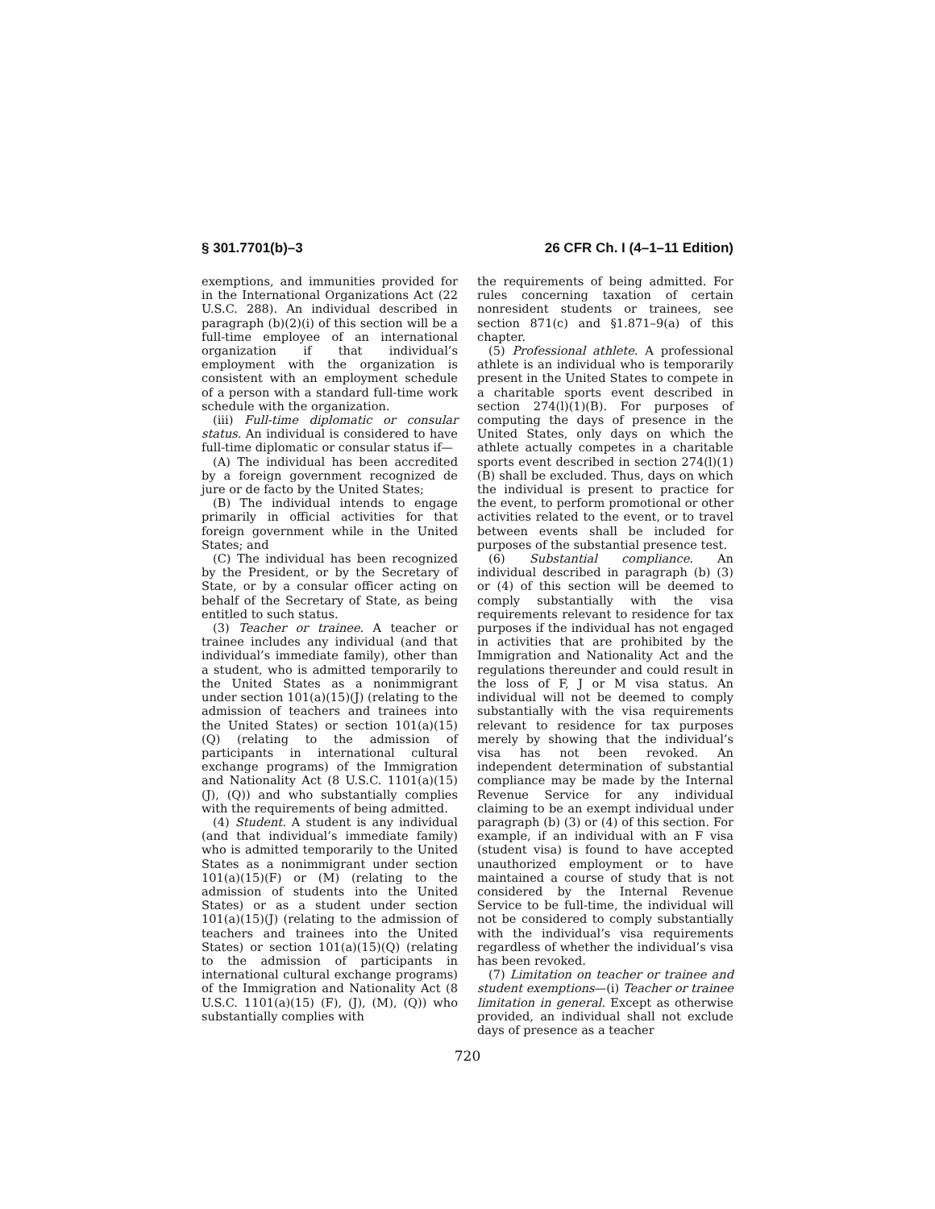§ 301.7701(b)–3 26 CFR Ch. I (4–1–11 Edition)
exemptions, and immunities provided for in the International Organizations Act (22 U.S.C. 288). An individual described in paragraph (b)(2)(i) of this section will be a full-time employee of an international organization if that individual’s employment with the organization is consistent with an employment schedule of a person with a standard full-time work schedule with the organization.
(iii) Full-time diplomatic or consular status. An individual is considered to have full-time diplomatic or consular status if—
(A) The individual has been accredited by a foreign government recognized de jure or de facto by the United States;
(B) The individual intends to engage primarily in official activities for that foreign government while in the United States; and
(C) The individual has been recognized by the President, or by the Secretary of State, or by a consular officer acting on behalf of the Secretary of State, as being entitled to such status.
(3) Teacher or trainee. A teacher or trainee includes any individual (and that individual’s immediate family), other than a student, who is admitted temporarily to the United States as a nonimmigrant under section 101(a)(15)(J) (relating to the admission of teachers and trainees into the United States) or section 101(a)(15)(Q) (relating to the admission of participants in international cultural exchange programs) of the Immigration and Nationality Act (8 U.S.C. 1101(a)(15) (J), (Q)) and who substantially complies with the requirements of being admitted.
(4) Student. A student is any individual (and that individual’s immediate family) who is admitted temporarily to the United States as a nonimmigrant under section 101(a)(15)(F) or (M) (relating to the admission of students into the United States) or as a student under section 101(a)(15)(J) (relating to the admission of teachers and trainees into the United States) or section 101(a)(15)(Q) (relating to the admission of participants in international cultural exchange programs) of the Immigration and Nationality Act (8 U.S.C. 1101(a)(15) (F), (J), (M), (Q)) who substantially complies with
the requirements of being admitted. For rules concerning taxation of certain nonresident students or trainees, see section 871(c) and §1.871–9(a) of this chapter.
(5) Professional athlete. A professional athlete is an individual who is temporarily present in the United States to compete in a charitable sports event described in section 274(l)(1)(B). For purposes of computing the days of presence in the United States, only days on which the athlete actually competes in a charitable sports event described in section 274(l)(1)(B) shall be excluded. Thus, days on which the individual is present to practice for the event, to perform promotional or other activities related to the event, or to travel between events shall be included for purposes of the substantial presence test.
(6) Substantial compliance. An individual described in paragraph (b) (3) or (4) of this section will be deemed to comply substantially with the visa requirements relevant to residence for tax purposes if the individual has not engaged in activities that are prohibited by the Immigration and Nationality Act and the regulations thereunder and could result in the loss of F, J or M visa status. An individual will not be deemed to comply substantially with the visa requirements relevant to residence for tax purposes merely by showing that the individual’s visa has not been revoked. An independent determination of substantial compliance may be made by the Internal Revenue Service for any individual claiming to be an exempt individual under paragraph (b) (3) or (4) of this section. For example, if an individual with an F visa (student visa) is found to have accepted unauthorized employment or to have maintained a course of study that is not considered by the Internal Revenue Service to be full-time, the individual will not be considered to comply substantially with the individual’s visa requirements regardless of whether the individual’s visa has been revoked.
(7) Limitation on teacher or trainee and student exemptions—(i) Teacher or trainee limitation in general. Except as otherwise provided, an individual shall not exclude days of presence as a teacher
720